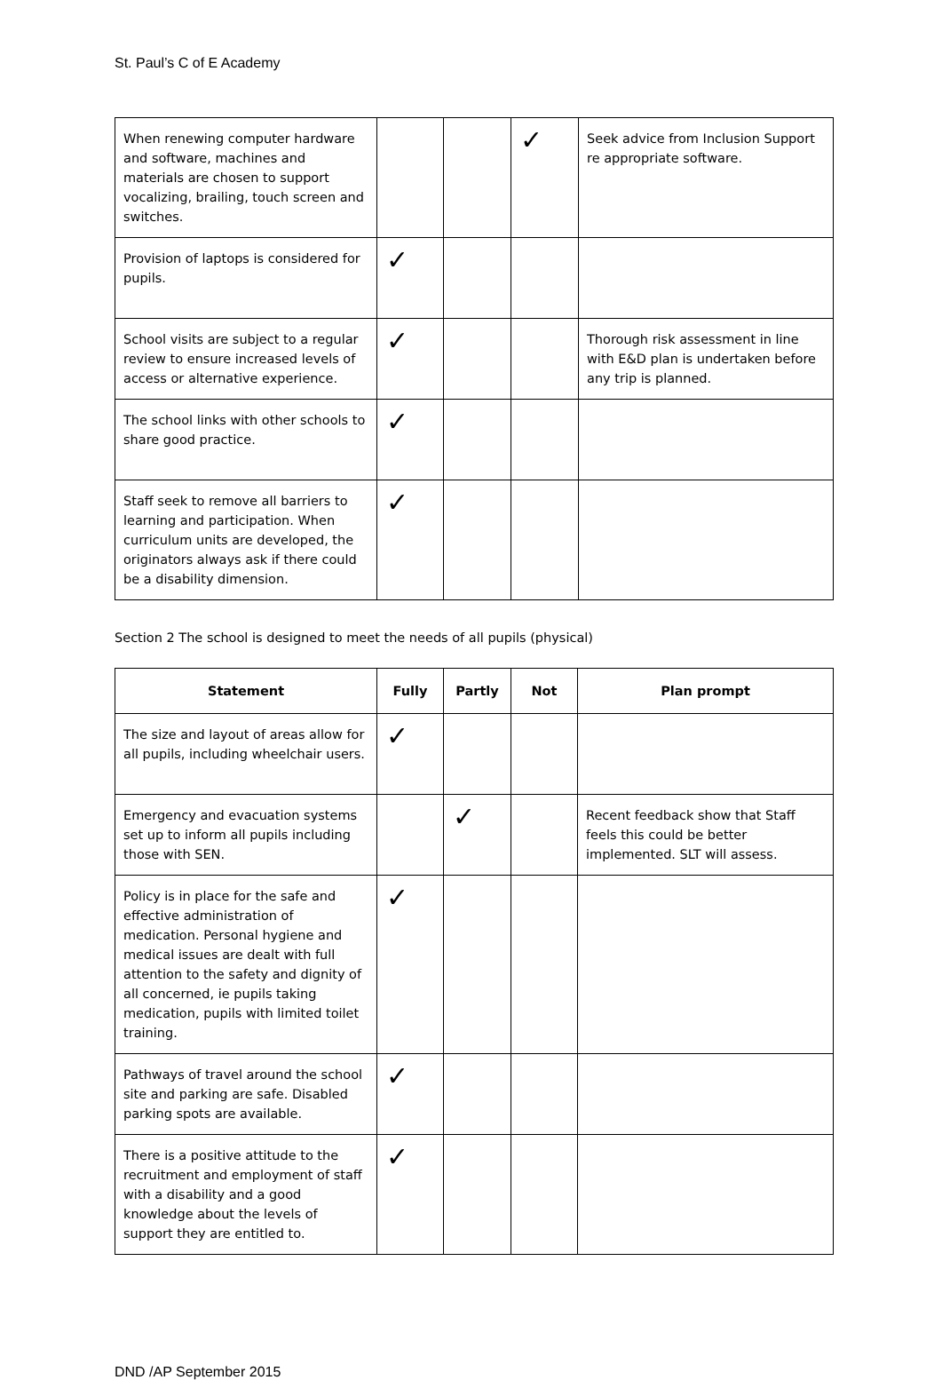St. Paul’s C of E Academy
| When renewing computer hardware and software, machines and materials are chosen to support vocalizing, brailing, touch screen and switches. | | | ✓ | Seek advice from Inclusion Support re appropriate software. |
| Provision of laptops is considered for pupils. | ✓ | | | |
| School visits are subject to a regular review to ensure increased levels of access or alternative experience. | ✓ | | | Thorough risk assessment in line with E&D plan is undertaken before any trip is planned. |
| The school links with other schools to share good practice. | ✓ | | | |
| Staff seek to remove all barriers to learning and participation. When curriculum units are developed, the originators always ask if there could be a disability dimension. | ✓ | | | |
Section 2 The school is designed to meet the needs of all pupils (physical)
| Statement | Fully | Partly | Not | Plan prompt |
| --- | --- | --- | --- | --- |
| The size and layout of areas allow for all pupils, including wheelchair users. | ✓ | | | |
| Emergency and evacuation systems set up to inform all pupils including those with SEN. | | ✓ | | Recent feedback show that Staff feels this could be better implemented. SLT will assess. |
| Policy is in place for the safe and effective administration of medication. Personal hygiene and medical issues are dealt with full attention to the safety and dignity of all concerned, ie pupils taking medication, pupils with limited toilet training. | ✓ | | | |
| Pathways of travel around the school site and parking are safe. Disabled parking spots are available. | ✓ | | | |
| There is a positive attitude to the recruitment and employment of staff with a disability and a good knowledge about the levels of support they are entitled to. | ✓ | | | |
DND /AP September 2015